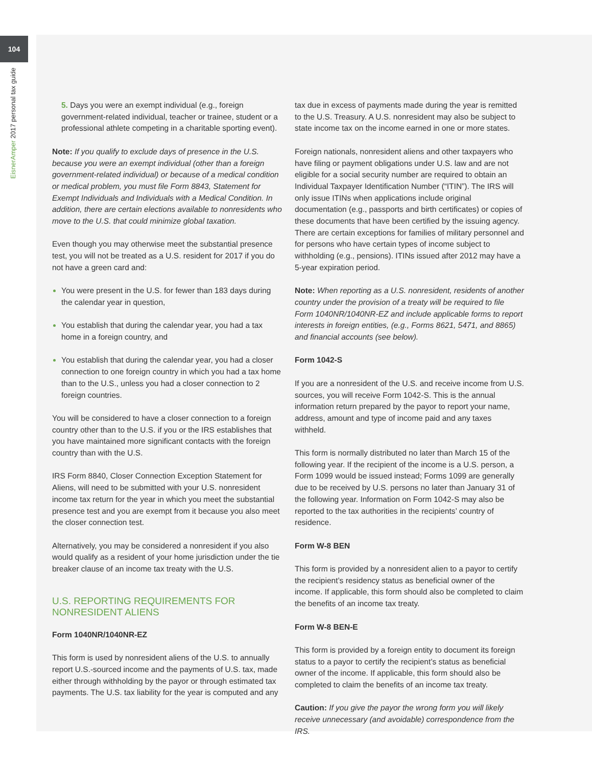104
EisnerAmper 2017 personal tax guide
5. Days you were an exempt individual (e.g., foreign government-related individual, teacher or trainee, student or a professional athlete competing in a charitable sporting event).
Note: If you qualify to exclude days of presence in the U.S. because you were an exempt individual (other than a foreign government-related individual) or because of a medical condition or medical problem, you must file Form 8843, Statement for Exempt Individuals and Individuals with a Medical Condition. In addition, there are certain elections available to nonresidents who move to the U.S. that could minimize global taxation.
Even though you may otherwise meet the substantial presence test, you will not be treated as a U.S. resident for 2017 if you do not have a green card and:
You were present in the U.S. for fewer than 183 days during the calendar year in question,
You establish that during the calendar year, you had a tax home in a foreign country, and
You establish that during the calendar year, you had a closer connection to one foreign country in which you had a tax home than to the U.S., unless you had a closer connection to 2 foreign countries.
You will be considered to have a closer connection to a foreign country other than to the U.S. if you or the IRS establishes that you have maintained more significant contacts with the foreign country than with the U.S.
IRS Form 8840, Closer Connection Exception Statement for Aliens, will need to be submitted with your U.S. nonresident income tax return for the year in which you meet the substantial presence test and you are exempt from it because you also meet the closer connection test.
Alternatively, you may be considered a nonresident if you also would qualify as a resident of your home jurisdiction under the tie breaker clause of an income tax treaty with the U.S.
U.S. REPORTING REQUIREMENTS FOR NONRESIDENT ALIENS
Form 1040NR/1040NR-EZ
This form is used by nonresident aliens of the U.S. to annually report U.S.-sourced income and the payments of U.S. tax, made either through withholding by the payor or through estimated tax payments. The U.S. tax liability for the year is computed and any
tax due in excess of payments made during the year is remitted to the U.S. Treasury. A U.S. nonresident may also be subject to state income tax on the income earned in one or more states.
Foreign nationals, nonresident aliens and other taxpayers who have filing or payment obligations under U.S. law and are not eligible for a social security number are required to obtain an Individual Taxpayer Identification Number (“ITIN”). The IRS will only issue ITINs when applications include original documentation (e.g., passports and birth certificates) or copies of these documents that have been certified by the issuing agency. There are certain exceptions for families of military personnel and for persons who have certain types of income subject to withholding (e.g., pensions). ITINs issued after 2012 may have a 5-year expiration period.
Note: When reporting as a U.S. nonresident, residents of another country under the provision of a treaty will be required to file Form 1040NR/1040NR-EZ and include applicable forms to report interests in foreign entities, (e.g., Forms 8621, 5471, and 8865) and financial accounts (see below).
Form 1042-S
If you are a nonresident of the U.S. and receive income from U.S. sources, you will receive Form 1042-S. This is the annual information return prepared by the payor to report your name, address, amount and type of income paid and any taxes withheld.
This form is normally distributed no later than March 15 of the following year. If the recipient of the income is a U.S. person, a Form 1099 would be issued instead; Forms 1099 are generally due to be received by U.S. persons no later than January 31 of the following year. Information on Form 1042-S may also be reported to the tax authorities in the recipients’ country of residence.
Form W-8 BEN
This form is provided by a nonresident alien to a payor to certify the recipient’s residency status as beneficial owner of the income. If applicable, this form should also be completed to claim the benefits of an income tax treaty.
Form W-8 BEN-E
This form is provided by a foreign entity to document its foreign status to a payor to certify the recipient’s status as beneficial owner of the income. If applicable, this form should also be completed to claim the benefits of an income tax treaty.
Caution: If you give the payor the wrong form you will likely receive unnecessary (and avoidable) correspondence from the IRS.